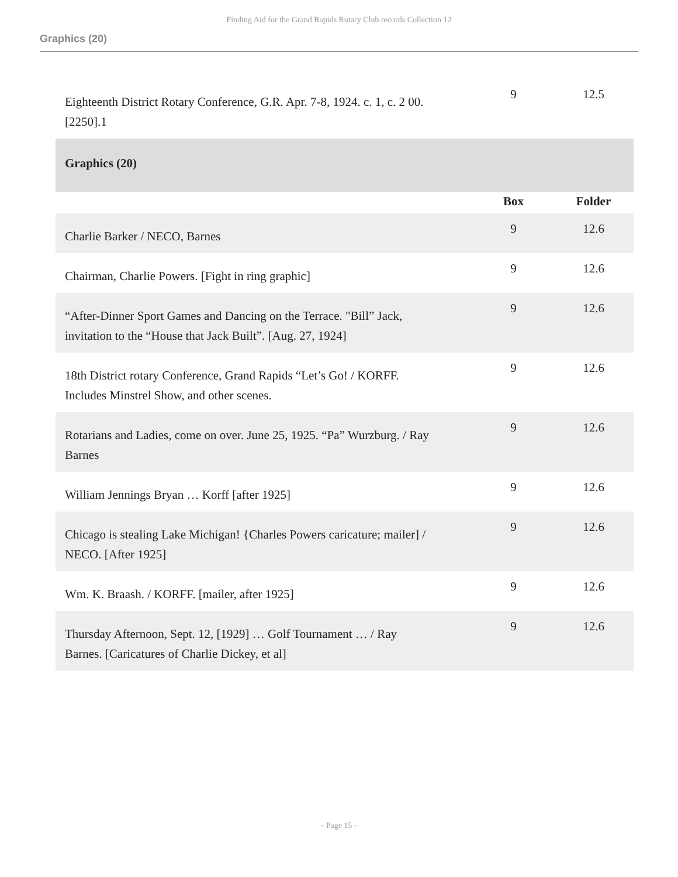Finding Aid for the Grand Rapids Rotary Club records Collection 12
Graphics (20)
| Eighteenth District Rotary Conference, G.R. Apr. 7-8, 1924. c. 1, c. 2 00. [2250].1 | 9 | 12.5 |
| Graphics (20) | | |
| | Box | Folder |
| Charlie Barker / NECO, Barnes | 9 | 12.6 |
| Chairman, Charlie Powers. [Fight in ring graphic] | 9 | 12.6 |
| “After-Dinner Sport Games and Dancing on the Terrace. "Bill” Jack, invitation to the “House that Jack Built”. [Aug. 27, 1924] | 9 | 12.6 |
| 18th District rotary Conference, Grand Rapids “Let’s Go! / KORFF. Includes Minstrel Show, and other scenes. | 9 | 12.6 |
| Rotarians and Ladies, come on over. June 25, 1925. “Pa” Wurzburg. / Ray Barnes | 9 | 12.6 |
| William Jennings Bryan … Korff [after 1925] | 9 | 12.6 |
| Chicago is stealing Lake Michigan! {Charles Powers caricature; mailer] / NECO. [After 1925] | 9 | 12.6 |
| Wm. K. Braash. / KORFF. [mailer, after 1925] | 9 | 12.6 |
| Thursday Afternoon, Sept. 12, [1929] … Golf Tournament … / Ray Barnes. [Caricatures of Charlie Dickey, et al] | 9 | 12.6 |
- Page 15 -